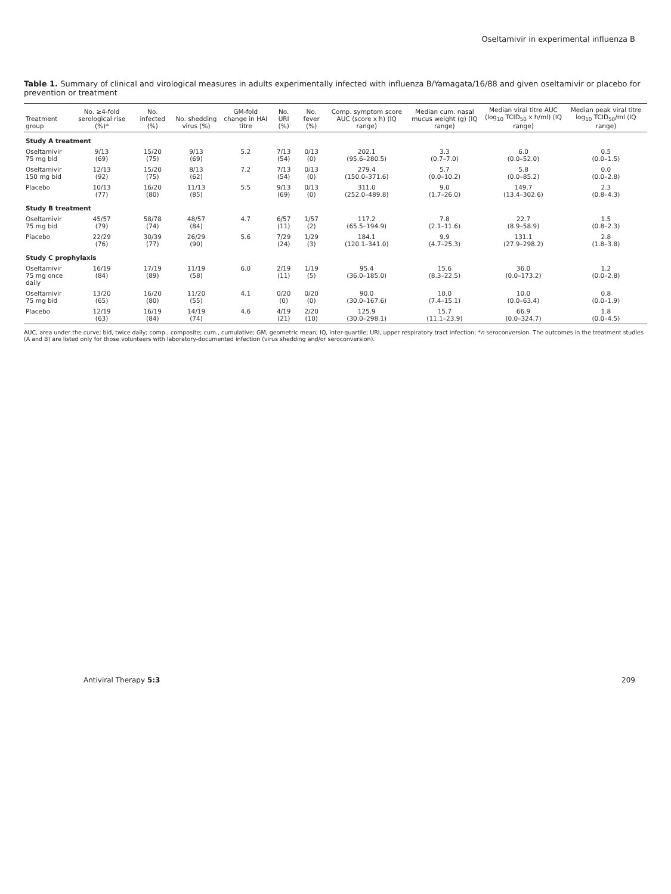Oseltamivir in experimental influenza B
Table 1. Summary of clinical and virological measures in adults experimentally infected with influenza B/Yamagata/16/88 and given oseltamivir or placebo for prevention or treatment
| Treatment group | No. ≥4-fold serological rise (%)* | No. infected (%) | No. shedding virus (%) | GM-fold change in HAI titre | No. URI (%) | No. fever (%) | Comp. symptom score AUC (score x h) (IQ range) | Median cum. nasal mucus weight (g) (IQ range) | Median viral titre AUC (log<sub>10</sub> TCID<sub>50</sub> x h/ml) (IQ range) | Median peak viral titre log<sub>10</sub> TCID<sub>50</sub>/ml (IQ range) |
| --- | --- | --- | --- | --- | --- | --- | --- | --- | --- | --- |
| Study A treatment | | | | | | | | | | |
| Oseltamivir 75 mg bid | 9/13 (69) | 15/20 (75) | 9/13 (69) | 5.2 | 7/13 (54) | 0/13 (0) | 202.1 (95.6–280.5) | 3.3 (0.7–7.0) | 6.0 (0.0–52.0) | 0.5 (0.0–1.5) |
| Oseltamivir 150 mg bid | 12/13 (92) | 15/20 (75) | 8/13 (62) | 7.2 | 7/13 (54) | 0/13 (0) | 279.4 (150.0–371.6) | 5.7 (0.0–10.2) | 5.8 (0.0–85.2) | 0.0 (0.0–2.8) |
| Placebo | 10/13 (77) | 16/20 (80) | 11/13 (85) | 5.5 | 9/13 (69) | 0/13 (0) | 311.0 (252.0–489.8) | 9.0 (1.7–26.0) | 149.7 (13.4–302.6) | 2.3 (0.8–4.3) |
| Study B treatment | | | | | | | | | | |
| Oseltamivir 75 mg bid | 45/57 (79) | 58/78 (74) | 48/57 (84) | 4.7 | 6/57 (11) | 1/57 (2) | 117.2 (65.5–194.9) | 7.8 (2.1–11.6) | 22.7 (8.9–58.9) | 1.5 (0.8–2.3) |
| Placebo | 22/29 (76) | 30/39 (77) | 26/29 (90) | 5.6 | 7/29 (24) | 1/29 (3) | 184.1 (120.1–341.0) | 9.9 (4.7–25.3) | 131.1 (27.9–298.2) | 2.8 (1.8–3.8) |
| Study C prophylaxis | | | | | | | | | | |
| Oseltamivir 75 mg once daily | 16/19 (84) | 17/19 (89) | 11/19 (58) | 6.0 | 2/19 (11) | 1/19 (5) | 95.4 (36.0–185.0) | 15.6 (8.3–22.5) | 36.0 (0.0–173.2) | 1.2 (0.0–2.8) |
| Oseltamivir 75 mg bid | 13/20 (65) | 16/20 (80) | 11/20 (55) | 4.1 | 0/20 (0) | 0/20 (0) | 90.0 (30.0–167.6) | 10.0 (7.4–15.1) | 10.0 (0.0–63.4) | 0.8 (0.0–1.9) |
| Placebo | 12/19 (63) | 16/19 (84) | 14/19 (74) | 4.6 | 4/19 (21) | 2/20 (10) | 125.9 (30.0–298.1) | 15.7 (11.1–23.9) | 66.9 (0.0–324.7) | 1.8 (0.0–4.5) |
AUC, area under the curve; bid, twice daily; comp., composite; cum., cumulative; GM, geometric mean; IQ, inter-quartile; URI, upper respiratory tract infection; *n seroconversion. The outcomes in the treatment studies (A and B) are listed only for those volunteers with laboratory-documented infection (virus shedding and/or seroconversion).
Antiviral Therapy 5:3 209